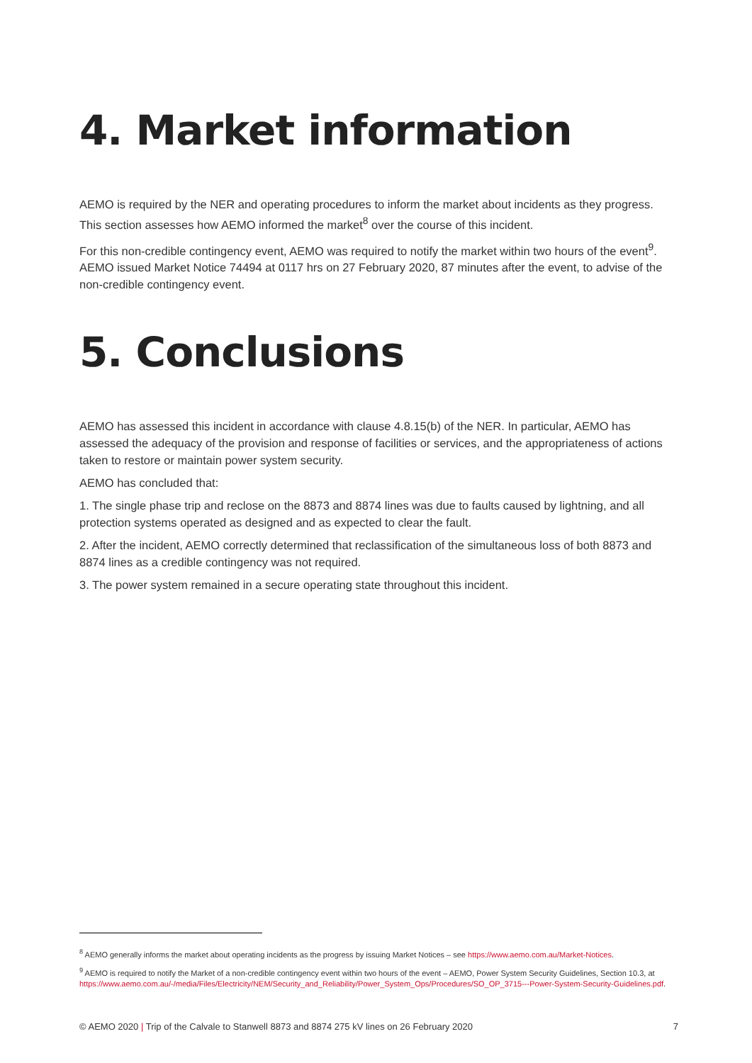4. Market information
AEMO is required by the NER and operating procedures to inform the market about incidents as they progress. This section assesses how AEMO informed the market<sup>8</sup> over the course of this incident.
For this non-credible contingency event, AEMO was required to notify the market within two hours of the event<sup>9</sup>. AEMO issued Market Notice 74494 at 0117 hrs on 27 February 2020, 87 minutes after the event, to advise of the non-credible contingency event.
5. Conclusions
AEMO has assessed this incident in accordance with clause 4.8.15(b) of the NER. In particular, AEMO has assessed the adequacy of the provision and response of facilities or services, and the appropriateness of actions taken to restore or maintain power system security.
AEMO has concluded that:
1. The single phase trip and reclose on the 8873 and 8874 lines was due to faults caused by lightning, and all protection systems operated as designed and as expected to clear the fault.
2. After the incident, AEMO correctly determined that reclassification of the simultaneous loss of both 8873 and 8874 lines as a credible contingency was not required.
3. The power system remained in a secure operating state throughout this incident.
<sup>8</sup> AEMO generally informs the market about operating incidents as the progress by issuing Market Notices – see https://www.aemo.com.au/Market-Notices.
<sup>9</sup> AEMO is required to notify the Market of a non-credible contingency event within two hours of the event – AEMO, Power System Security Guidelines, Section 10.3, at https://www.aemo.com.au/-/media/Files/Electricity/NEM/Security_and_Reliability/Power_System_Ops/Procedures/SO_OP_3715---Power-System-Security-Guidelines.pdf.
© AEMO 2020 | Trip of the Calvale to Stanwell 8873 and 8874 275 kV lines on 26 February 2020 7